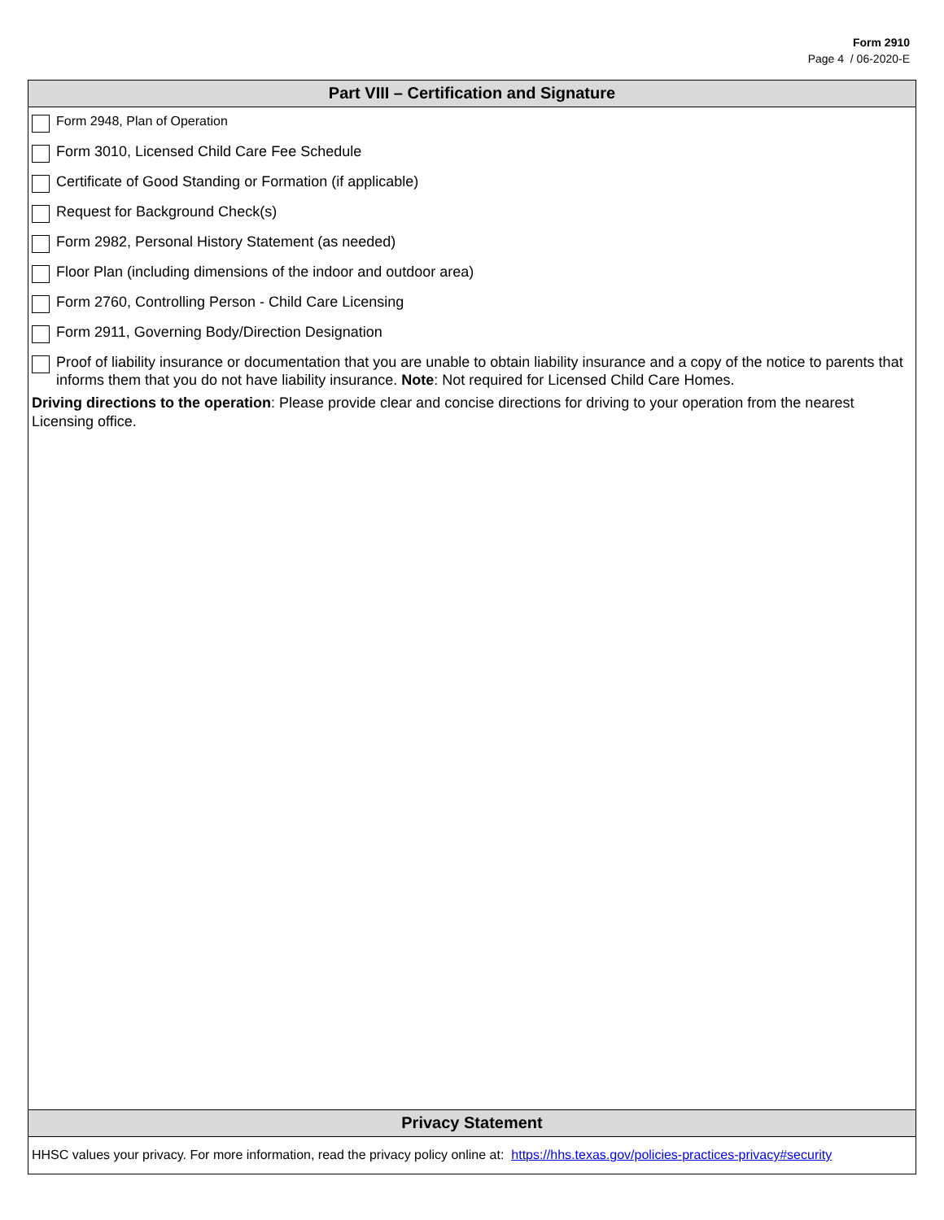Form 2910
Page 4 / 06-2020-E
Part VIII – Certification and Signature
Form 2948, Plan of Operation
Form 3010, Licensed Child Care Fee Schedule
Certificate of Good Standing or Formation (if applicable)
Request for Background Check(s)
Form 2982, Personal History Statement (as needed)
Floor Plan (including dimensions of the indoor and outdoor area)
Form 2760, Controlling Person - Child Care Licensing
Form 2911, Governing Body/Direction Designation
Proof of liability insurance or documentation that you are unable to obtain liability insurance and a copy of the notice to parents that informs them that you do not have liability insurance. Note: Not required for Licensed Child Care Homes.
Driving directions to the operation: Please provide clear and concise directions for driving to your operation from the nearest Licensing office.
Privacy Statement
HHSC values your privacy. For more information, read the privacy policy online at: https://hhs.texas.gov/policies-practices-privacy#security